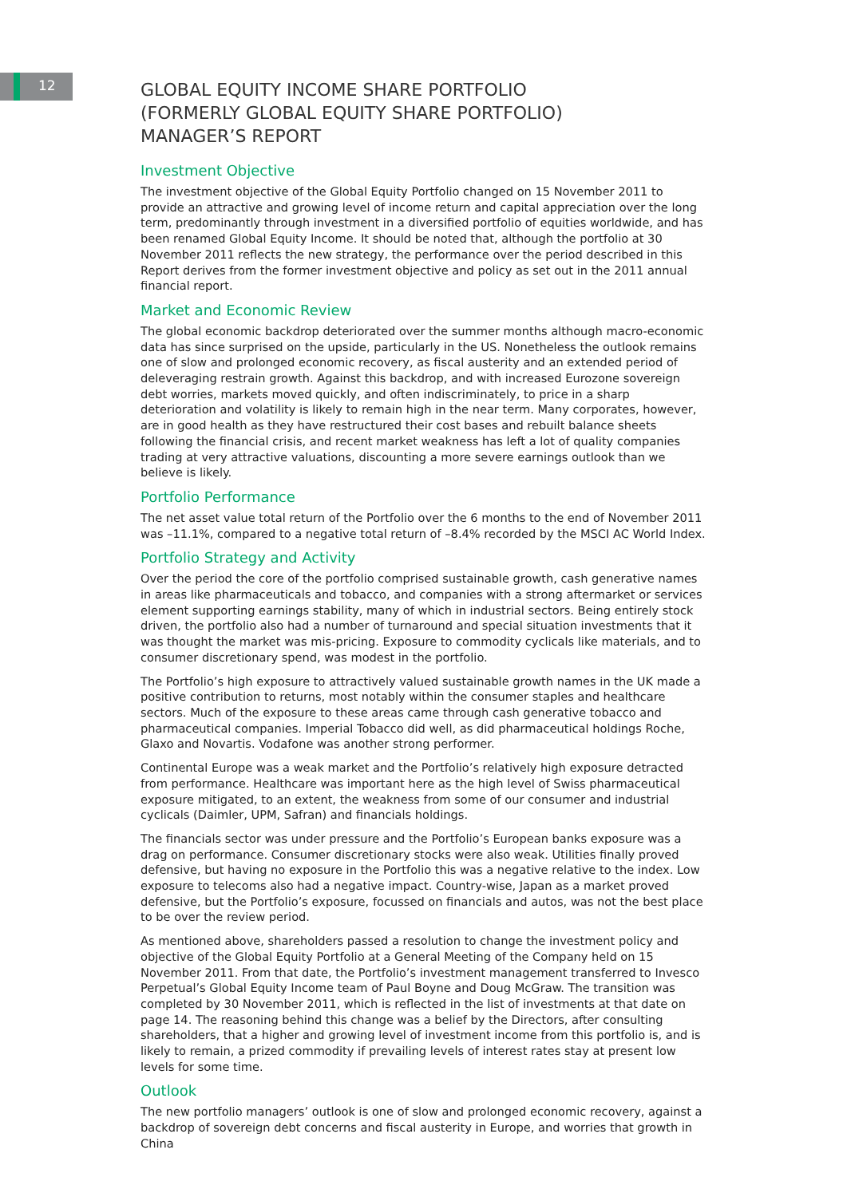12
GLOBAL EQUITY INCOME SHARE PORTFOLIO
(FORMERLY GLOBAL EQUITY SHARE PORTFOLIO)
MANAGER’S REPORT
Investment Objective
The investment objective of the Global Equity Portfolio changed on 15 November 2011 to provide an attractive and growing level of income return and capital appreciation over the long term, predominantly through investment in a diversified portfolio of equities worldwide, and has been renamed Global Equity Income. It should be noted that, although the portfolio at 30 November 2011 reflects the new strategy, the performance over the period described in this Report derives from the former investment objective and policy as set out in the 2011 annual financial report.
Market and Economic Review
The global economic backdrop deteriorated over the summer months although macro-economic data has since surprised on the upside, particularly in the US. Nonetheless the outlook remains one of slow and prolonged economic recovery, as fiscal austerity and an extended period of deleveraging restrain growth. Against this backdrop, and with increased Eurozone sovereign debt worries, markets moved quickly, and often indiscriminately, to price in a sharp deterioration and volatility is likely to remain high in the near term. Many corporates, however, are in good health as they have restructured their cost bases and rebuilt balance sheets following the financial crisis, and recent market weakness has left a lot of quality companies trading at very attractive valuations, discounting a more severe earnings outlook than we believe is likely.
Portfolio Performance
The net asset value total return of the Portfolio over the 6 months to the end of November 2011 was –11.1%, compared to a negative total return of –8.4% recorded by the MSCI AC World Index.
Portfolio Strategy and Activity
Over the period the core of the portfolio comprised sustainable growth, cash generative names in areas like pharmaceuticals and tobacco, and companies with a strong aftermarket or services element supporting earnings stability, many of which in industrial sectors. Being entirely stock driven, the portfolio also had a number of turnaround and special situation investments that it was thought the market was mis-pricing. Exposure to commodity cyclicals like materials, and to consumer discretionary spend, was modest in the portfolio.
The Portfolio’s high exposure to attractively valued sustainable growth names in the UK made a positive contribution to returns, most notably within the consumer staples and healthcare sectors. Much of the exposure to these areas came through cash generative tobacco and pharmaceutical companies. Imperial Tobacco did well, as did pharmaceutical holdings Roche, Glaxo and Novartis. Vodafone was another strong performer.
Continental Europe was a weak market and the Portfolio’s relatively high exposure detracted from performance. Healthcare was important here as the high level of Swiss pharmaceutical exposure mitigated, to an extent, the weakness from some of our consumer and industrial cyclicals (Daimler, UPM, Safran) and financials holdings.
The financials sector was under pressure and the Portfolio’s European banks exposure was a drag on performance. Consumer discretionary stocks were also weak. Utilities finally proved defensive, but having no exposure in the Portfolio this was a negative relative to the index. Low exposure to telecoms also had a negative impact. Country-wise, Japan as a market proved defensive, but the Portfolio’s exposure, focussed on financials and autos, was not the best place to be over the review period.
As mentioned above, shareholders passed a resolution to change the investment policy and objective of the Global Equity Portfolio at a General Meeting of the Company held on 15 November 2011. From that date, the Portfolio’s investment management transferred to Invesco Perpetual’s Global Equity Income team of Paul Boyne and Doug McGraw. The transition was completed by 30 November 2011, which is reflected in the list of investments at that date on page 14. The reasoning behind this change was a belief by the Directors, after consulting shareholders, that a higher and growing level of investment income from this portfolio is, and is likely to remain, a prized commodity if prevailing levels of interest rates stay at present low levels for some time.
Outlook
The new portfolio managers’ outlook is one of slow and prolonged economic recovery, against a backdrop of sovereign debt concerns and fiscal austerity in Europe, and worries that growth in China